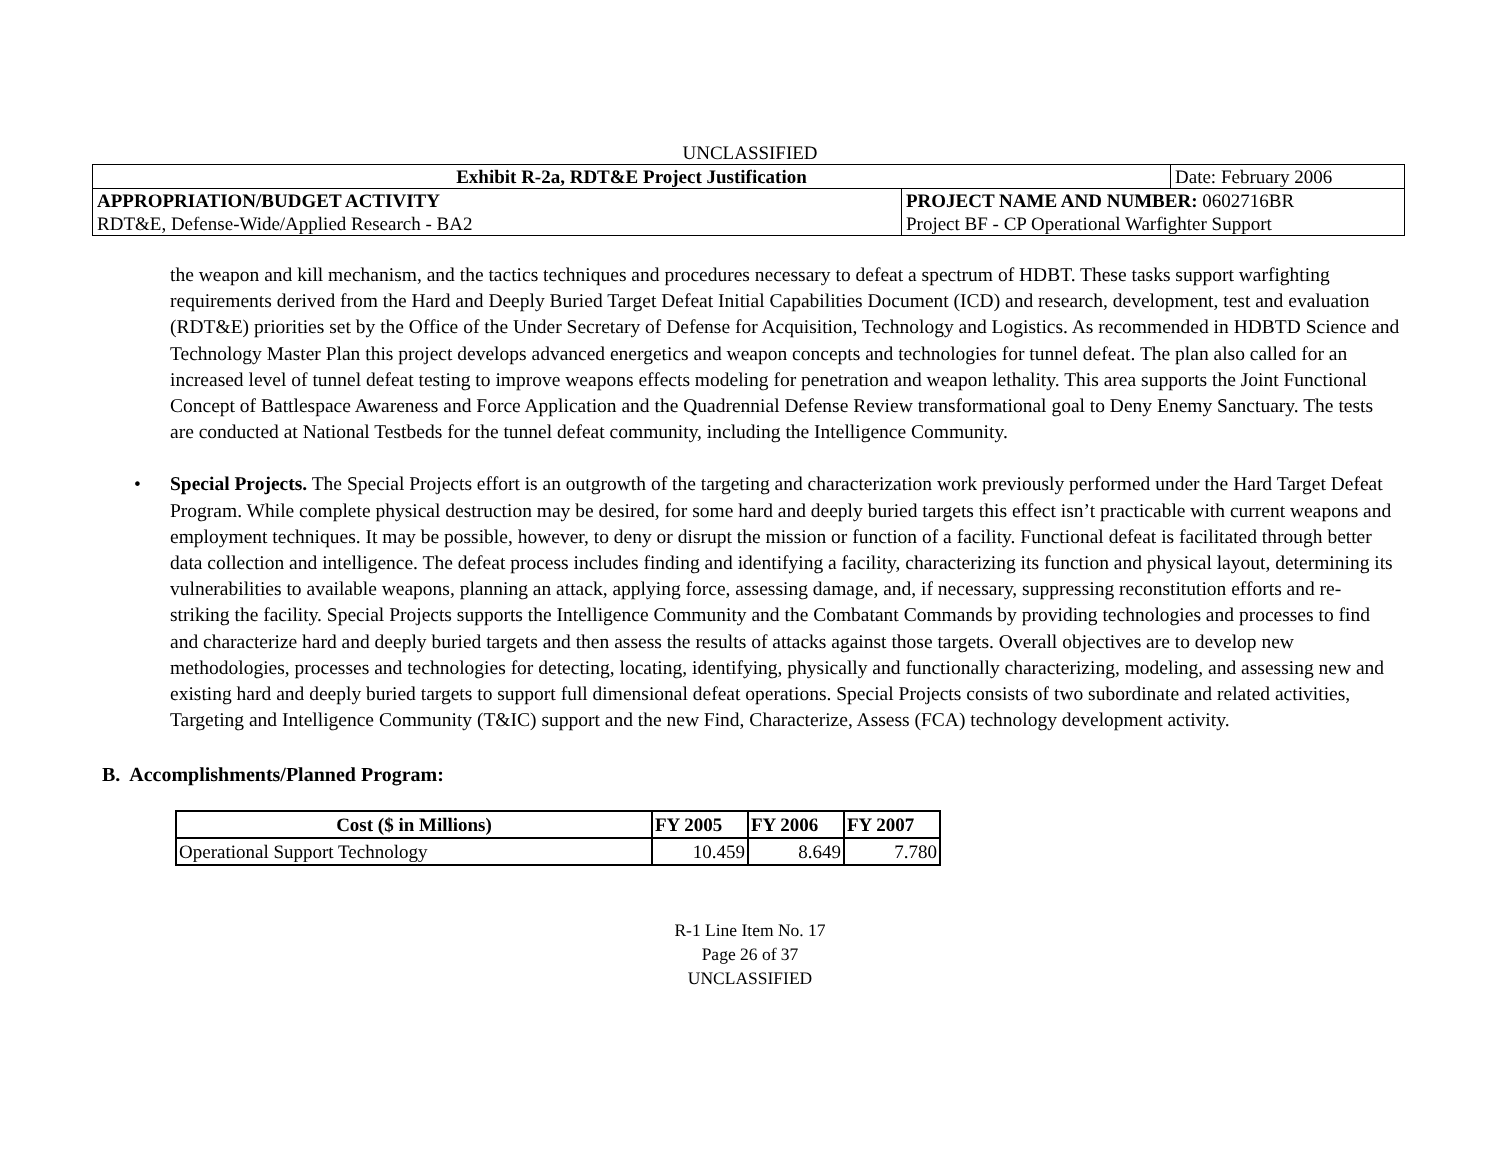UNCLASSIFIED
| Exhibit R-2a, RDT&E Project Justification | | Date: February 2006 |
| APPROPRIATION/BUDGET ACTIVITY | PROJECT NAME AND NUMBER: 0602716BR | |
| RDT&E, Defense-Wide/Applied Research - BA2 | Project BF - CP Operational Warfighter Support | |
the weapon and kill mechanism, and the tactics techniques and procedures necessary to defeat a spectrum of HDBT. These tasks support warfighting requirements derived from the Hard and Deeply Buried Target Defeat Initial Capabilities Document (ICD) and research, development, test and evaluation (RDT&E) priorities set by the Office of the Under Secretary of Defense for Acquisition, Technology and Logistics. As recommended in HDBTD Science and Technology Master Plan this project develops advanced energetics and weapon concepts and technologies for tunnel defeat. The plan also called for an increased level of tunnel defeat testing to improve weapons effects modeling for penetration and weapon lethality. This area supports the Joint Functional Concept of Battlespace Awareness and Force Application and the Quadrennial Defense Review transformational goal to Deny Enemy Sanctuary. The tests are conducted at National Testbeds for the tunnel defeat community, including the Intelligence Community.
• Special Projects. The Special Projects effort is an outgrowth of the targeting and characterization work previously performed under the Hard Target Defeat Program. While complete physical destruction may be desired, for some hard and deeply buried targets this effect isn’t practicable with current weapons and employment techniques. It may be possible, however, to deny or disrupt the mission or function of a facility. Functional defeat is facilitated through better data collection and intelligence. The defeat process includes finding and identifying a facility, characterizing its function and physical layout, determining its vulnerabilities to available weapons, planning an attack, applying force, assessing damage, and, if necessary, suppressing reconstitution efforts and re-striking the facility. Special Projects supports the Intelligence Community and the Combatant Commands by providing technologies and processes to find and characterize hard and deeply buried targets and then assess the results of attacks against those targets. Overall objectives are to develop new methodologies, processes and technologies for detecting, locating, identifying, physically and functionally characterizing, modeling, and assessing new and existing hard and deeply buried targets to support full dimensional defeat operations. Special Projects consists of two subordinate and related activities, Targeting and Intelligence Community (T&IC) support and the new Find, Characterize, Assess (FCA) technology development activity.
B. Accomplishments/Planned Program:
| Cost ($ in Millions) | FY 2005 | FY 2006 | FY 2007 |
| --- | --- | --- | --- |
| Operational Support Technology | 10.459 | 8.649 | 7.780 |
R-1 Line Item No. 17
Page 26 of 37
UNCLASSIFIED